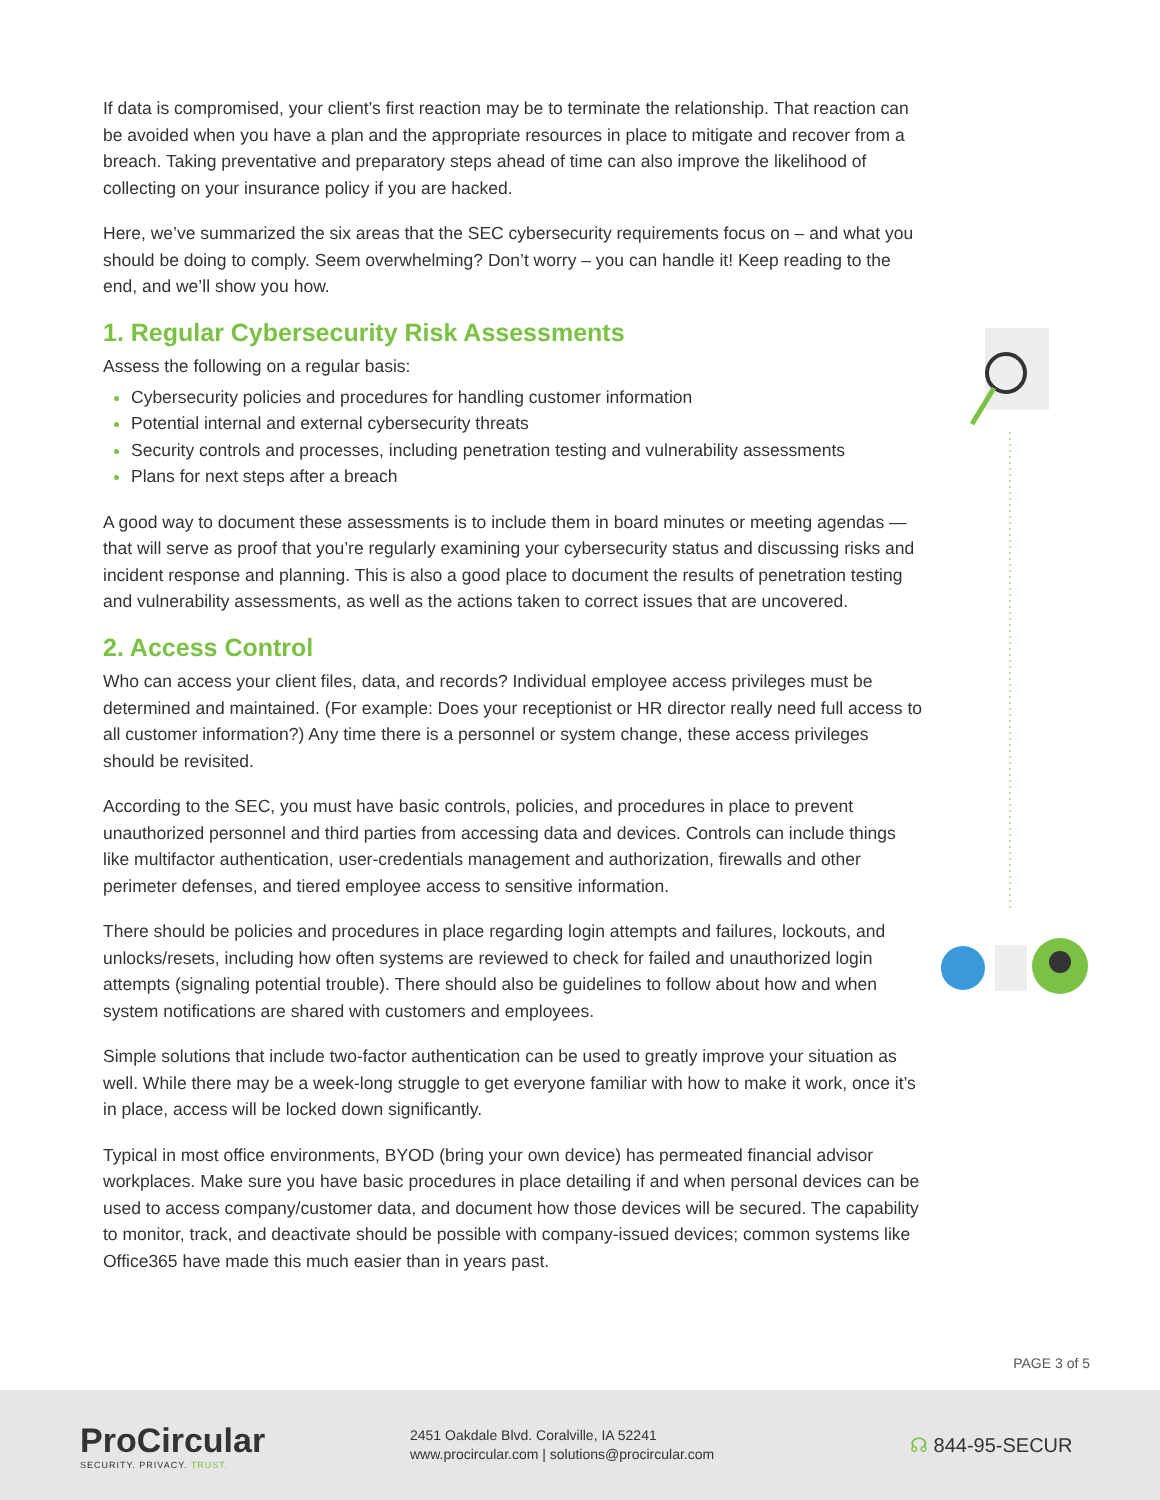If data is compromised, your client’s first reaction may be to terminate the relationship. That reaction can be avoided when you have a plan and the appropriate resources in place to mitigate and recover from a breach. Taking preventative and preparatory steps ahead of time can also improve the likelihood of collecting on your insurance policy if you are hacked.
Here, we’ve summarized the six areas that the SEC cybersecurity requirements focus on – and what you should be doing to comply. Seem overwhelming? Don’t worry – you can handle it! Keep reading to the end, and we’ll show you how.
1. Regular Cybersecurity Risk Assessments
Assess the following on a regular basis:
Cybersecurity policies and procedures for handling customer information
Potential internal and external cybersecurity threats
Security controls and processes, including penetration testing and vulnerability assessments
Plans for next steps after a breach
A good way to document these assessments is to include them in board minutes or meeting agendas —that will serve as proof that you’re regularly examining your cybersecurity status and discussing risks and incident response and planning. This is also a good place to document the results of penetration testing and vulnerability assessments, as well as the actions taken to correct issues that are uncovered.
2. Access Control
Who can access your client files, data, and records? Individual employee access privileges must be determined and maintained. (For example: Does your receptionist or HR director really need full access to all customer information?) Any time there is a personnel or system change, these access privileges should be revisited.
According to the SEC, you must have basic controls, policies, and procedures in place to prevent unauthorized personnel and third parties from accessing data and devices. Controls can include things like multifactor authentication, user-credentials management and authorization, firewalls and other perimeter defenses, and tiered employee access to sensitive information.
There should be policies and procedures in place regarding login attempts and failures, lockouts, and unlocks/resets, including how often systems are reviewed to check for failed and unauthorized login attempts (signaling potential trouble). There should also be guidelines to follow about how and when system notifications are shared with customers and employees.
Simple solutions that include two-factor authentication can be used to greatly improve your situation as well. While there may be a week-long struggle to get everyone familiar with how to make it work, once it’s in place, access will be locked down significantly.
Typical in most office environments, BYOD (bring your own device) has permeated financial advisor workplaces. Make sure you have basic procedures in place detailing if and when personal devices can be used to access company/customer data, and document how those devices will be secured. The capability to monitor, track, and deactivate should be possible with company-issued devices; common systems like Office365 have made this much easier than in years past.
PAGE 3 of 5
ProCircular
SECURITY. PRIVACY. TRUST.
2451 Oakdale Blvd. Coralville, IA 52241
www.procircular.com | solutions@procircular.com
☊ 844-95-SECUR